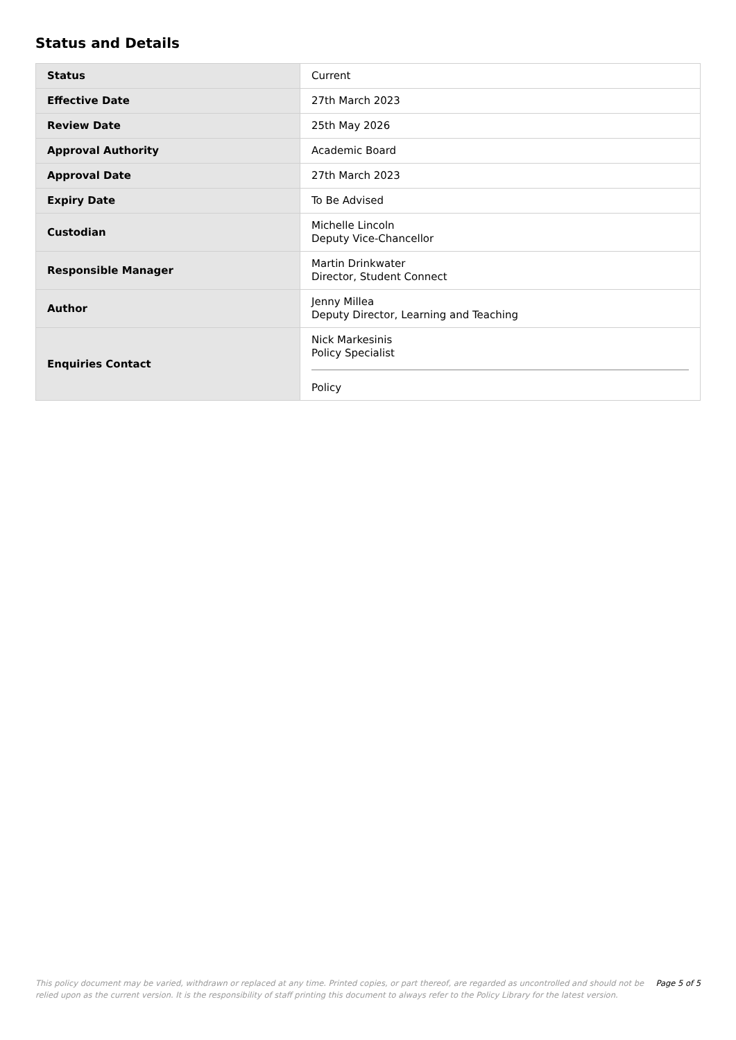Status and Details
| Status | Current |
| Effective Date | 27th March 2023 |
| Review Date | 25th May 2026 |
| Approval Authority | Academic Board |
| Approval Date | 27th March 2023 |
| Expiry Date | To Be Advised |
| Custodian | Michelle Lincoln Deputy Vice-Chancellor |
| Responsible Manager | Martin Drinkwater Director, Student Connect |
| Author | Jenny Millea Deputy Director, Learning and Teaching |
| Enquiries Contact | Nick Markesinis Policy Specialist Policy |
This policy document may be varied, withdrawn or replaced at any time. Printed copies, or part thereof, are regarded as uncontrolled and should not be relied upon as the current version. It is the responsibility of staff printing this document to always refer to the Policy Library for the latest version.
Page 5 of 5